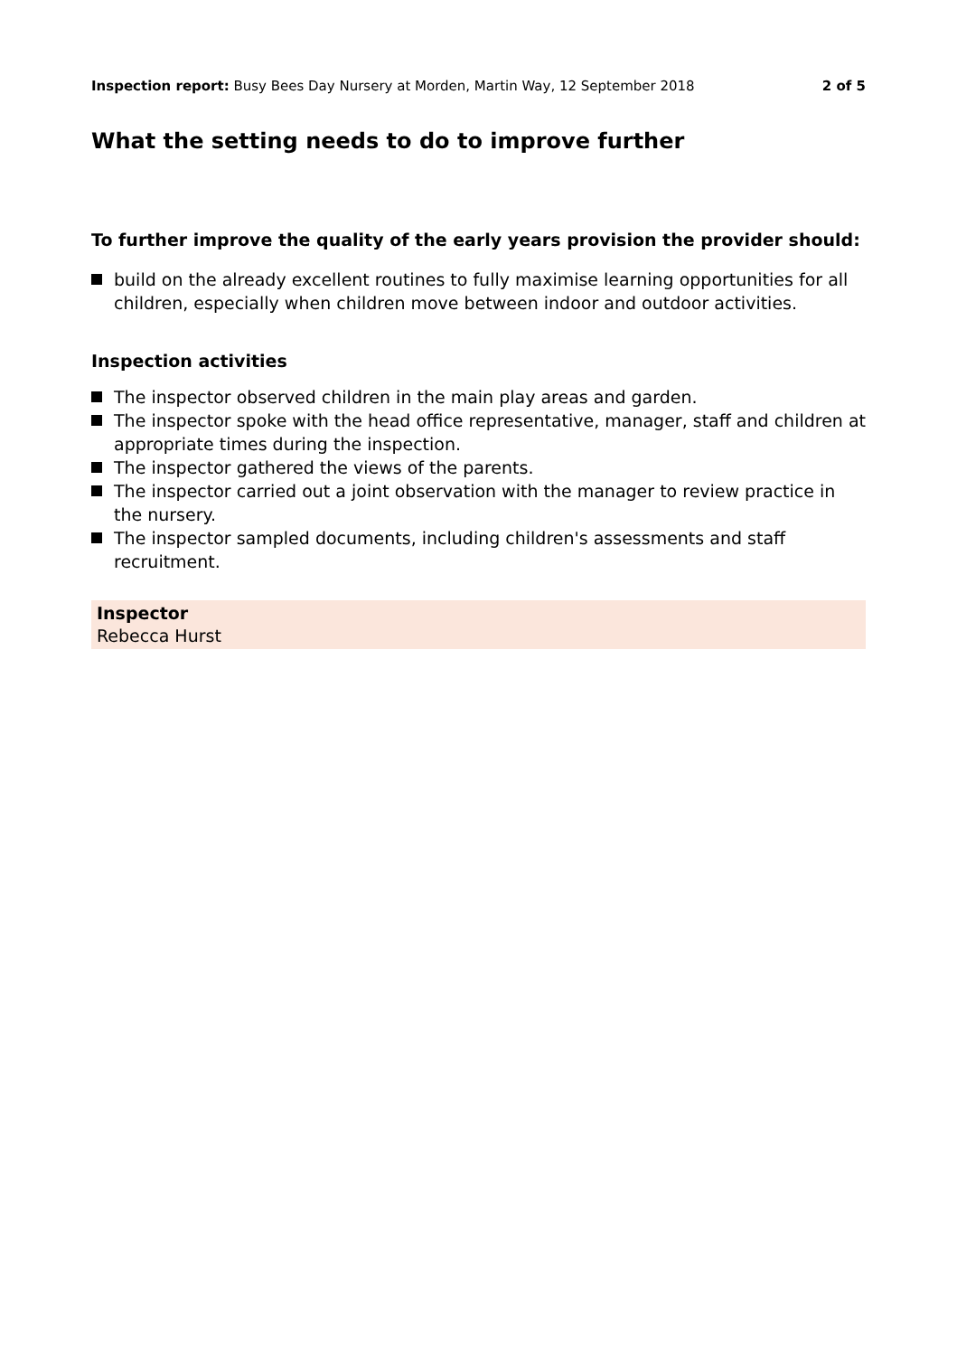Inspection report: Busy Bees Day Nursery at Morden, Martin Way, 12 September 2018
2 of 5
What the setting needs to do to improve further
To further improve the quality of the early years provision the provider should:
build on the already excellent routines to fully maximise learning opportunities for all children, especially when children move between indoor and outdoor activities.
Inspection activities
The inspector observed children in the main play areas and garden.
The inspector spoke with the head office representative, manager, staff and children at appropriate times during the inspection.
The inspector gathered the views of the parents.
The inspector carried out a joint observation with the manager to review practice in the nursery.
The inspector sampled documents, including children's assessments and staff recruitment.
Inspector
Rebecca Hurst